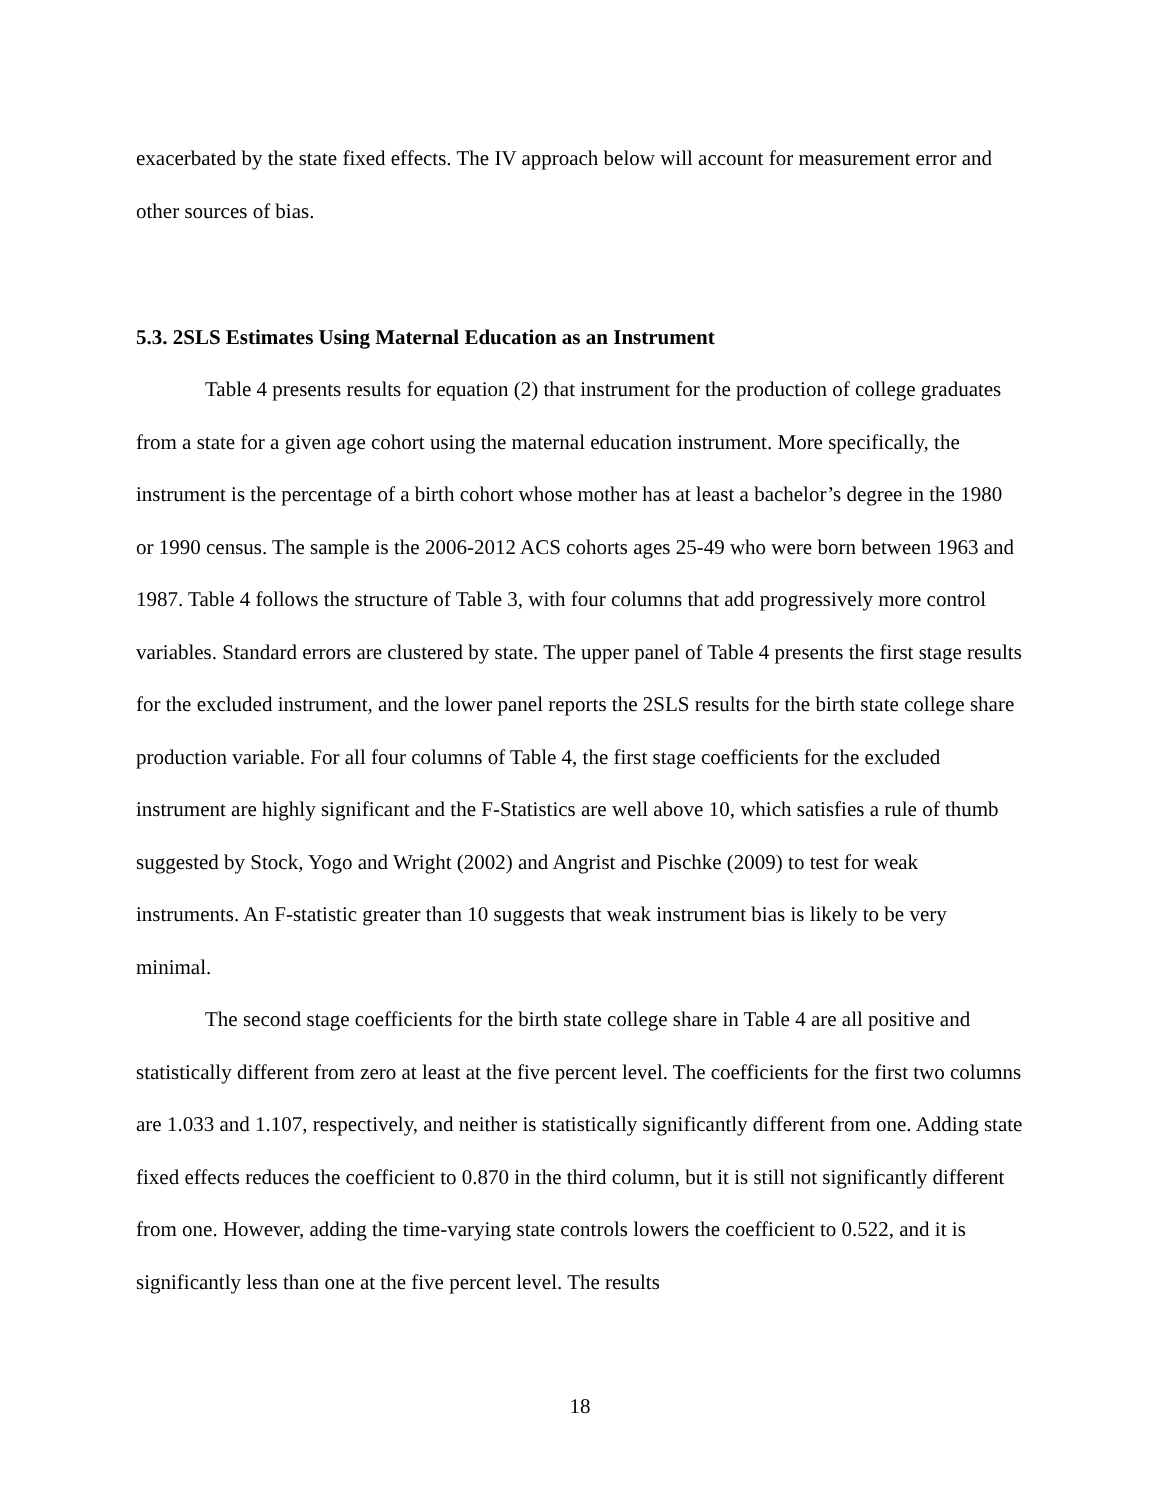exacerbated by the state fixed effects. The IV approach below will account for measurement error and other sources of bias.
5.3. 2SLS Estimates Using Maternal Education as an Instrument
Table 4 presents results for equation (2) that instrument for the production of college graduates from a state for a given age cohort using the maternal education instrument. More specifically, the instrument is the percentage of a birth cohort whose mother has at least a bachelor’s degree in the 1980 or 1990 census. The sample is the 2006-2012 ACS cohorts ages 25-49 who were born between 1963 and 1987. Table 4 follows the structure of Table 3, with four columns that add progressively more control variables. Standard errors are clustered by state. The upper panel of Table 4 presents the first stage results for the excluded instrument, and the lower panel reports the 2SLS results for the birth state college share production variable. For all four columns of Table 4, the first stage coefficients for the excluded instrument are highly significant and the F-Statistics are well above 10, which satisfies a rule of thumb suggested by Stock, Yogo and Wright (2002) and Angrist and Pischke (2009) to test for weak instruments. An F-statistic greater than 10 suggests that weak instrument bias is likely to be very minimal.
The second stage coefficients for the birth state college share in Table 4 are all positive and statistically different from zero at least at the five percent level. The coefficients for the first two columns are 1.033 and 1.107, respectively, and neither is statistically significantly different from one. Adding state fixed effects reduces the coefficient to 0.870 in the third column, but it is still not significantly different from one. However, adding the time-varying state controls lowers the coefficient to 0.522, and it is significantly less than one at the five percent level. The results
18